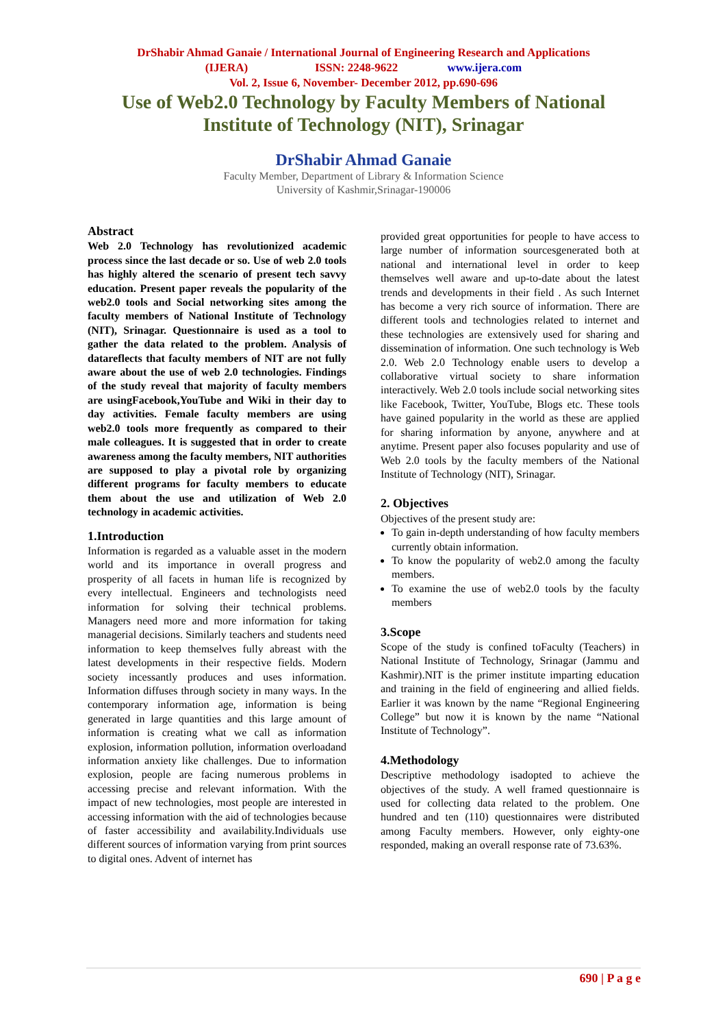DrShabir Ahmad Ganaie / International Journal of Engineering Research and Applications
(IJERA) ISSN: 2248-9622 www.ijera.com
Vol. 2, Issue 6, November- December 2012, pp.690-696
Use of Web2.0 Technology by Faculty Members of National Institute of Technology (NIT), Srinagar
DrShabir Ahmad Ganaie
Faculty Member, Department of Library & Information Science
University of Kashmir,Srinagar-190006
Abstract
Web 2.0 Technology has revolutionized academic process since the last decade or so. Use of web 2.0 tools has highly altered the scenario of present tech savvy education. Present paper reveals the popularity of the web2.0 tools and Social networking sites among the faculty members of National Institute of Technology (NIT), Srinagar. Questionnaire is used as a tool to gather the data related to the problem. Analysis of datareflects that faculty members of NIT are not fully aware about the use of web 2.0 technologies. Findings of the study reveal that majority of faculty members are usingFacebook,YouTube and Wiki in their day to day activities. Female faculty members are using web2.0 tools more frequently as compared to their male colleagues. It is suggested that in order to create awareness among the faculty members, NIT authorities are supposed to play a pivotal role by organizing different programs for faculty members to educate them about the use and utilization of Web 2.0 technology in academic activities.
1.Introduction
Information is regarded as a valuable asset in the modern world and its importance in overall progress and prosperity of all facets in human life is recognized by every intellectual. Engineers and technologists need information for solving their technical problems. Managers need more and more information for taking managerial decisions. Similarly teachers and students need information to keep themselves fully abreast with the latest developments in their respective fields. Modern society incessantly produces and uses information. Information diffuses through society in many ways. In the contemporary information age, information is being generated in large quantities and this large amount of information is creating what we call as information explosion, information pollution, information overloadand information anxiety like challenges. Due to information explosion, people are facing numerous problems in accessing precise and relevant information. With the impact of new technologies, most people are interested in accessing information with the aid of technologies because of faster accessibility and availability.Individuals use different sources of information varying from print sources to digital ones. Advent of internet has
provided great opportunities for people to have access to large number of information sourcesgenerated both at national and international level in order to keep themselves well aware and up-to-date about the latest trends and developments in their field . As such Internet has become a very rich source of information. There are different tools and technologies related to internet and these technologies are extensively used for sharing and dissemination of information. One such technology is Web 2.0. Web 2.0 Technology enable users to develop a collaborative virtual society to share information interactively. Web 2.0 tools include social networking sites like Facebook, Twitter, YouTube, Blogs etc. These tools have gained popularity in the world as these are applied for sharing information by anyone, anywhere and at anytime. Present paper also focuses popularity and use of Web 2.0 tools by the faculty members of the National Institute of Technology (NIT), Srinagar.
2. Objectives
Objectives of the present study are:
To gain in-depth understanding of how faculty members currently obtain information.
To know the popularity of web2.0 among the faculty members.
To examine the use of web2.0 tools by the faculty members
3.Scope
Scope of the study is confined toFaculty (Teachers) in National Institute of Technology, Srinagar (Jammu and Kashmir).NIT is the primer institute imparting education and training in the field of engineering and allied fields. Earlier it was known by the name “Regional Engineering College” but now it is known by the name “National Institute of Technology”.
4.Methodology
Descriptive methodology isadopted to achieve the objectives of the study. A well framed questionnaire is used for collecting data related to the problem. One hundred and ten (110) questionnaires were distributed among Faculty members. However, only eighty-one responded, making an overall response rate of 73.63%.
690 | P a g e